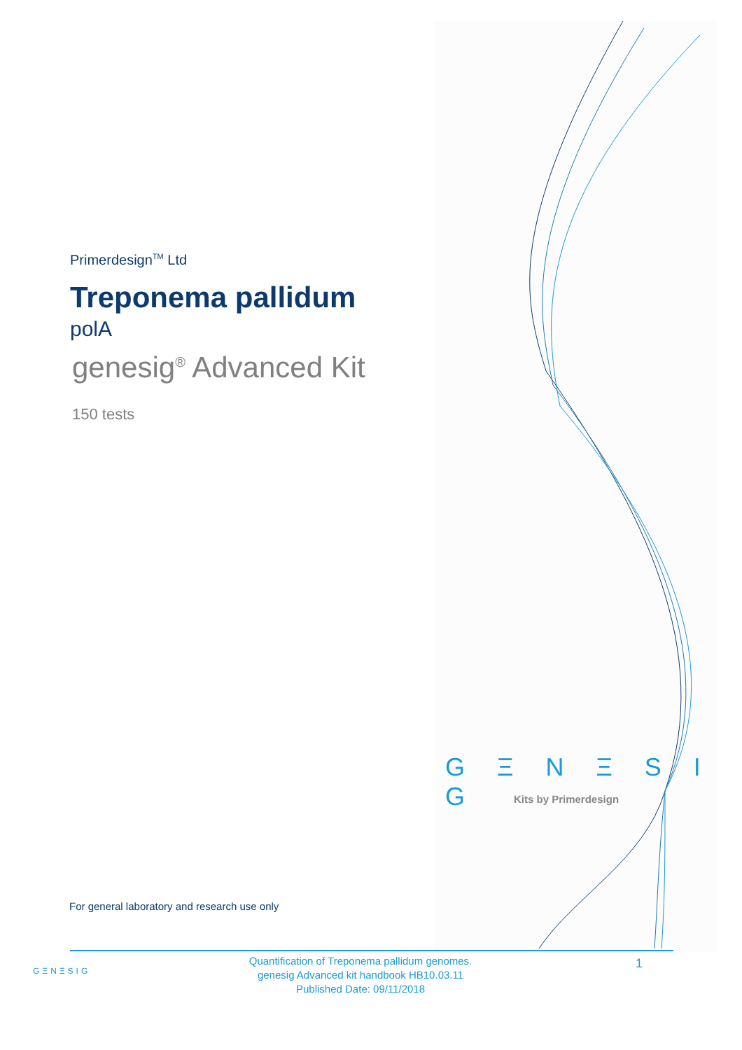Primerdesign<sup>TM</sup> Ltd
Treponema pallidum
polA
genesig<sup>®</sup> Advanced Kit
150 tests
G Ξ N Ξ S I G
Kits by Primerdesign
For general laboratory and research use only
GΞNΞSIG
Quantification of Treponema pallidum genomes.
genesig Advanced kit handbook HB10.03.11
Published Date: 09/11/2018
1